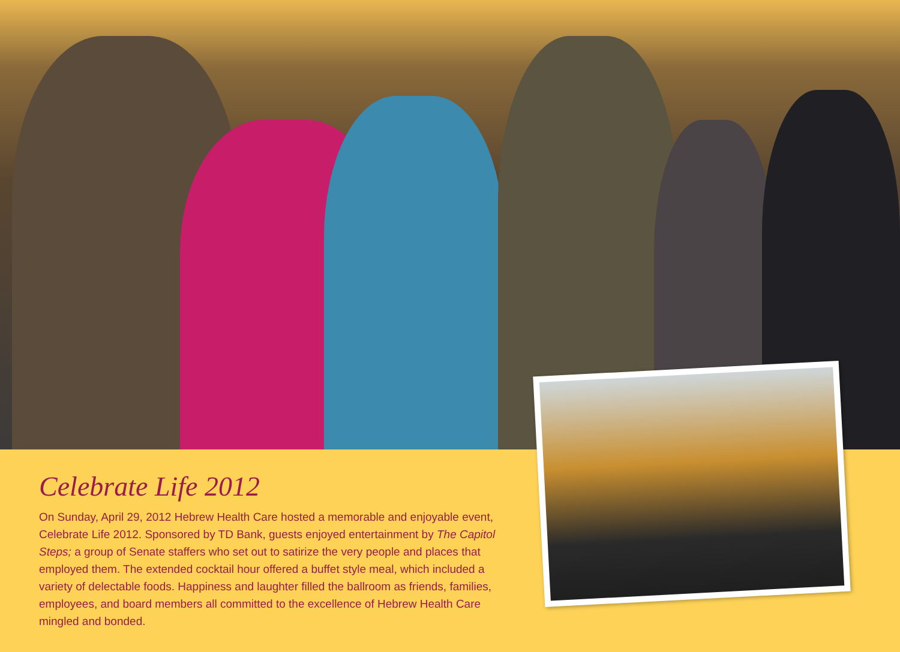Celebrate Life 2012
On Sunday, April 29, 2012 Hebrew Health Care hosted a memorable and enjoyable event, Celebrate Life 2012. Sponsored by TD Bank, guests enjoyed entertainment by The Capitol Steps; a group of Senate staffers who set out to satirize the very people and places that employed them. The extended cocktail hour offered a buffet style meal, which included a variety of delectable foods. Happiness and laughter filled the ballroom as friends, families, employees, and board members all committed to the excellence of Hebrew Health Care mingled and bonded.